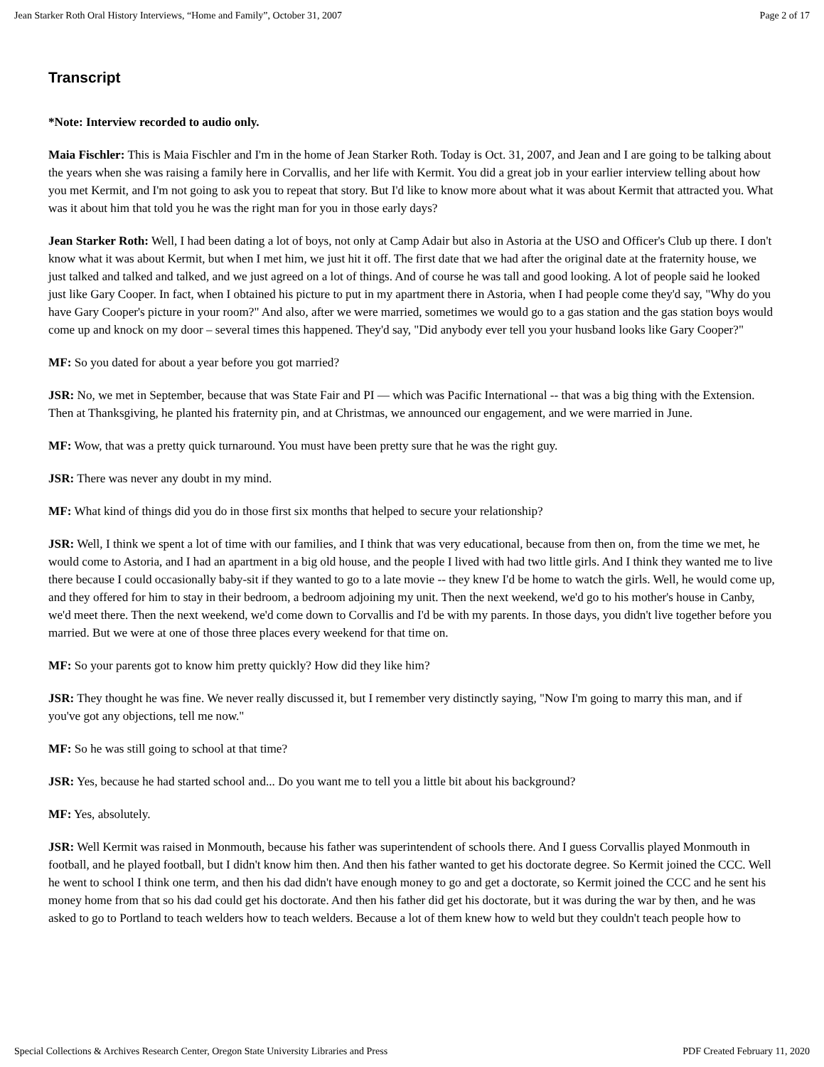Jean Starker Roth Oral History Interviews, “Home and Family”, October 31, 2007 Page 2 of 17
Transcript
*Note: Interview recorded to audio only.
Maia Fischler: This is Maia Fischler and I'm in the home of Jean Starker Roth. Today is Oct. 31, 2007, and Jean and I are going to be talking about the years when she was raising a family here in Corvallis, and her life with Kermit. You did a great job in your earlier interview telling about how you met Kermit, and I'm not going to ask you to repeat that story. But I'd like to know more about what it was about Kermit that attracted you. What was it about him that told you he was the right man for you in those early days?
Jean Starker Roth: Well, I had been dating a lot of boys, not only at Camp Adair but also in Astoria at the USO and Officer's Club up there. I don't know what it was about Kermit, but when I met him, we just hit it off. The first date that we had after the original date at the fraternity house, we just talked and talked and talked, and we just agreed on a lot of things. And of course he was tall and good looking. A lot of people said he looked just like Gary Cooper. In fact, when I obtained his picture to put in my apartment there in Astoria, when I had people come they'd say, "Why do you have Gary Cooper's picture in your room?" And also, after we were married, sometimes we would go to a gas station and the gas station boys would come up and knock on my door – several times this happened. They'd say, "Did anybody ever tell you your husband looks like Gary Cooper?"
MF: So you dated for about a year before you got married?
JSR: No, we met in September, because that was State Fair and PI — which was Pacific International -- that was a big thing with the Extension. Then at Thanksgiving, he planted his fraternity pin, and at Christmas, we announced our engagement, and we were married in June.
MF: Wow, that was a pretty quick turnaround. You must have been pretty sure that he was the right guy.
JSR: There was never any doubt in my mind.
MF: What kind of things did you do in those first six months that helped to secure your relationship?
JSR: Well, I think we spent a lot of time with our families, and I think that was very educational, because from then on, from the time we met, he would come to Astoria, and I had an apartment in a big old house, and the people I lived with had two little girls. And I think they wanted me to live there because I could occasionally baby-sit if they wanted to go to a late movie -- they knew I'd be home to watch the girls. Well, he would come up, and they offered for him to stay in their bedroom, a bedroom adjoining my unit. Then the next weekend, we'd go to his mother's house in Canby, we'd meet there. Then the next weekend, we'd come down to Corvallis and I'd be with my parents. In those days, you didn't live together before you married. But we were at one of those three places every weekend for that time on.
MF: So your parents got to know him pretty quickly? How did they like him?
JSR: They thought he was fine. We never really discussed it, but I remember very distinctly saying, "Now I'm going to marry this man, and if you've got any objections, tell me now."
MF: So he was still going to school at that time?
JSR: Yes, because he had started school and... Do you want me to tell you a little bit about his background?
MF: Yes, absolutely.
JSR: Well Kermit was raised in Monmouth, because his father was superintendent of schools there. And I guess Corvallis played Monmouth in football, and he played football, but I didn't know him then. And then his father wanted to get his doctorate degree. So Kermit joined the CCC. Well he went to school I think one term, and then his dad didn't have enough money to go and get a doctorate, so Kermit joined the CCC and he sent his money home from that so his dad could get his doctorate. And then his father did get his doctorate, but it was during the war by then, and he was asked to go to Portland to teach welders how to teach welders. Because a lot of them knew how to weld but they couldn't teach people how to
Special Collections & Archives Research Center, Oregon State University Libraries and Press PDF Created February 11, 2020